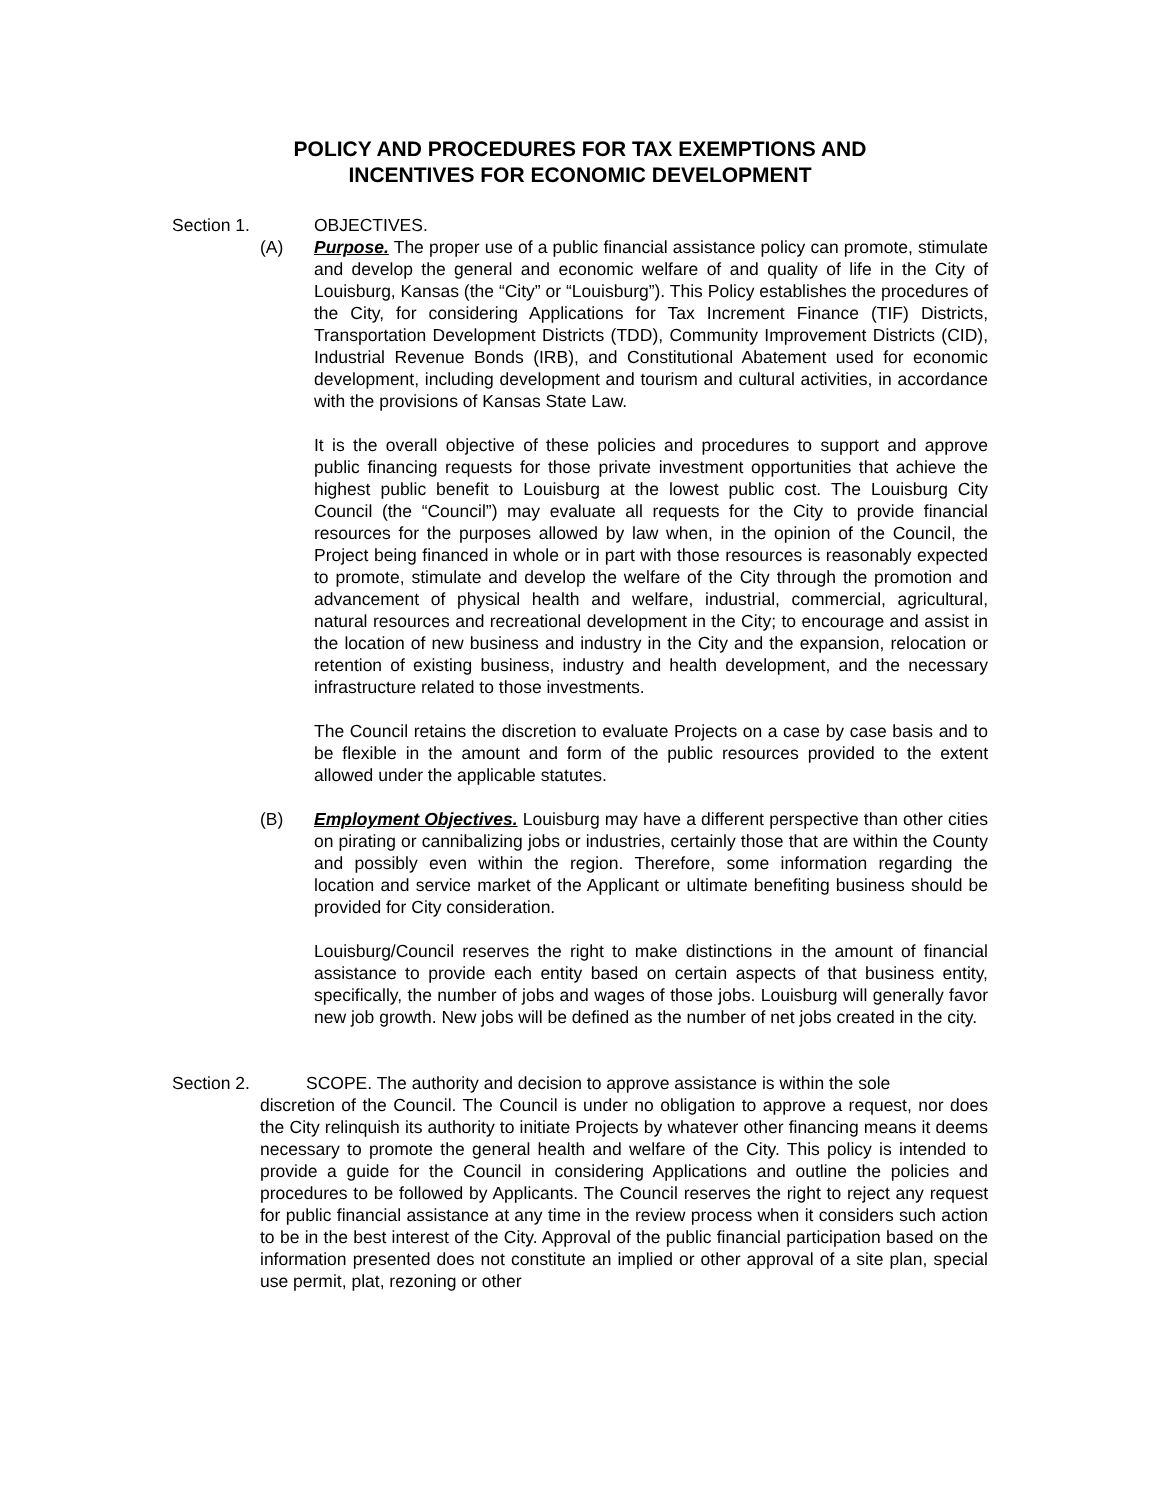POLICY AND PROCEDURES FOR TAX EXEMPTIONS AND
INCENTIVES FOR ECONOMIC DEVELOPMENT
Section 1. OBJECTIVES.
(A) Purpose. The proper use of a public financial assistance policy can promote, stimulate and develop the general and economic welfare of and quality of life in the City of Louisburg, Kansas (the “City” or “Louisburg”). This Policy establishes the procedures of the City, for considering Applications for Tax Increment Finance (TIF) Districts, Transportation Development Districts (TDD), Community Improvement Districts (CID), Industrial Revenue Bonds (IRB), and Constitutional Abatement used for economic development, including development and tourism and cultural activities, in accordance with the provisions of Kansas State Law.
It is the overall objective of these policies and procedures to support and approve public financing requests for those private investment opportunities that achieve the highest public benefit to Louisburg at the lowest public cost. The Louisburg City Council (the “Council”) may evaluate all requests for the City to provide financial resources for the purposes allowed by law when, in the opinion of the Council, the Project being financed in whole or in part with those resources is reasonably expected to promote, stimulate and develop the welfare of the City through the promotion and advancement of physical health and welfare, industrial, commercial, agricultural, natural resources and recreational development in the City; to encourage and assist in the location of new business and industry in the City and the expansion, relocation or retention of existing business, industry and health development, and the necessary infrastructure related to those investments.
The Council retains the discretion to evaluate Projects on a case by case basis and to be flexible in the amount and form of the public resources provided to the extent allowed under the applicable statutes.
(B) Employment Objectives. Louisburg may have a different perspective than other cities on pirating or cannibalizing jobs or industries, certainly those that are within the County and possibly even within the region. Therefore, some information regarding the location and service market of the Applicant or ultimate benefiting business should be provided for City consideration.
Louisburg/Council reserves the right to make distinctions in the amount of financial assistance to provide each entity based on certain aspects of that business entity, specifically, the number of jobs and wages of those jobs. Louisburg will generally favor new job growth. New jobs will be defined as the number of net jobs created in the city.
Section 2. SCOPE. The authority and decision to approve assistance is within the sole
discretion of the Council. The Council is under no obligation to approve a request, nor does the City relinquish its authority to initiate Projects by whatever other financing means it deems necessary to promote the general health and welfare of the City. This policy is intended to provide a guide for the Council in considering Applications and outline the policies and procedures to be followed by Applicants. The Council reserves the right to reject any request for public financial assistance at any time in the review process when it considers such action to be in the best interest of the City. Approval of the public financial participation based on the information presented does not constitute an implied or other approval of a site plan, special use permit, plat, rezoning or other